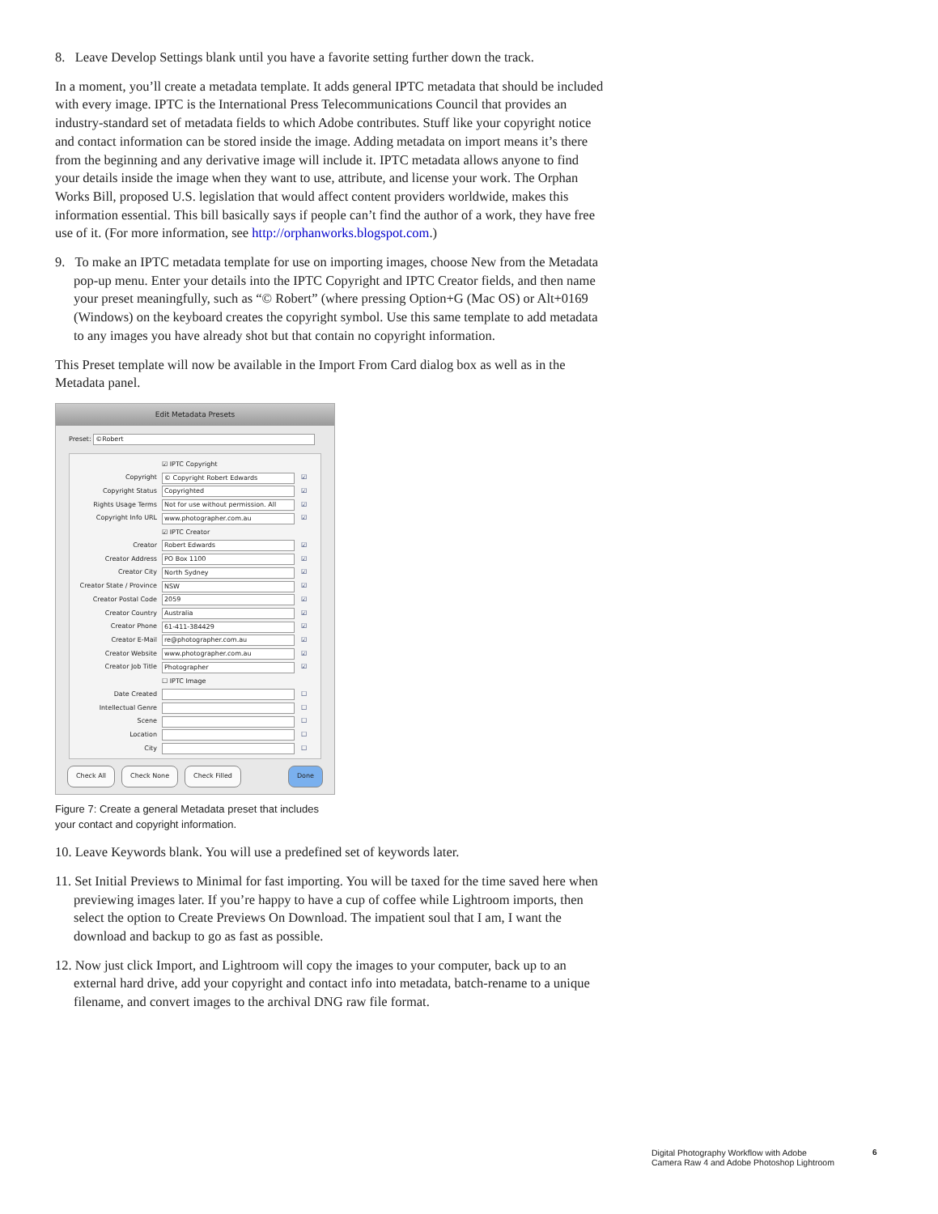8. Leave Develop Settings blank until you have a favorite setting further down the track.
In a moment, you’ll create a metadata template. It adds general IPTC metadata that should be included with every image. IPTC is the International Press Telecommunications Council that provides an industry-standard set of metadata fields to which Adobe contributes. Stuff like your copyright notice and contact information can be stored inside the image. Adding metadata on import means it’s there from the beginning and any derivative image will include it. IPTC metadata allows anyone to find your details inside the image when they want to use, attribute, and license your work. The Orphan Works Bill, proposed U.S. legislation that would affect content providers worldwide, makes this information essential. This bill basically says if people can’t find the author of a work, they have free use of it. (For more information, see http://orphanworks.blogspot.com.)
9. To make an IPTC metadata template for use on importing images, choose New from the Metadata pop-up menu. Enter your details into the IPTC Copyright and IPTC Creator fields, and then name your preset meaningfully, such as “© Robert” (where pressing Option+G (Mac OS) or Alt+0169 (Windows) on the keyboard creates the copyright symbol. Use this same template to add metadata to any images you have already shot but that contain no copyright information.
This Preset template will now be available in the Import From Card dialog box as well as in the Metadata panel.
Edit Metadata Presets
Preset: ©Robert
☑ IPTC Copyright
Copyright © Copyright Robert Edwards ☑
Copyright Status Copyrighted ☑
Rights Usage Terms Not for use without permission. All ☑
Copyright Info URL www.photographer.com.au ☑
☑ IPTC Creator
Creator Robert Edwards ☑
Creator Address PO Box 1100 ☑
Creator City North Sydney ☑
Creator State / Province NSW ☑
Creator Postal Code 2059 ☑
Creator Country Australia ☑
Creator Phone 61-411-384429 ☑
Creator E-Mail re@photographer.com.au ☑
Creator Website www.photographer.com.au ☑
Creator Job Title Photographer ☑
☐ IPTC Image
Date Created ☐
Intellectual Genre ☐
Scene ☐
Location ☐
City ☐
Check All Check None Check Filled Done
Figure 7: Create a general Metadata preset that includes
your contact and copyright information.
10. Leave Keywords blank. You will use a predefined set of keywords later.
11. Set Initial Previews to Minimal for fast importing. You will be taxed for the time saved here when previewing images later. If you’re happy to have a cup of coffee while Lightroom imports, then select the option to Create Previews On Download. The impatient soul that I am, I want the download and backup to go as fast as possible.
12. Now just click Import, and Lightroom will copy the images to your computer, back up to an external hard drive, add your copyright and contact info into metadata, batch-rename to a unique filename, and convert images to the archival DNG raw file format.
Digital Photography Workflow with Adobe
Camera Raw 4 and Adobe Photoshop Lightroom
6